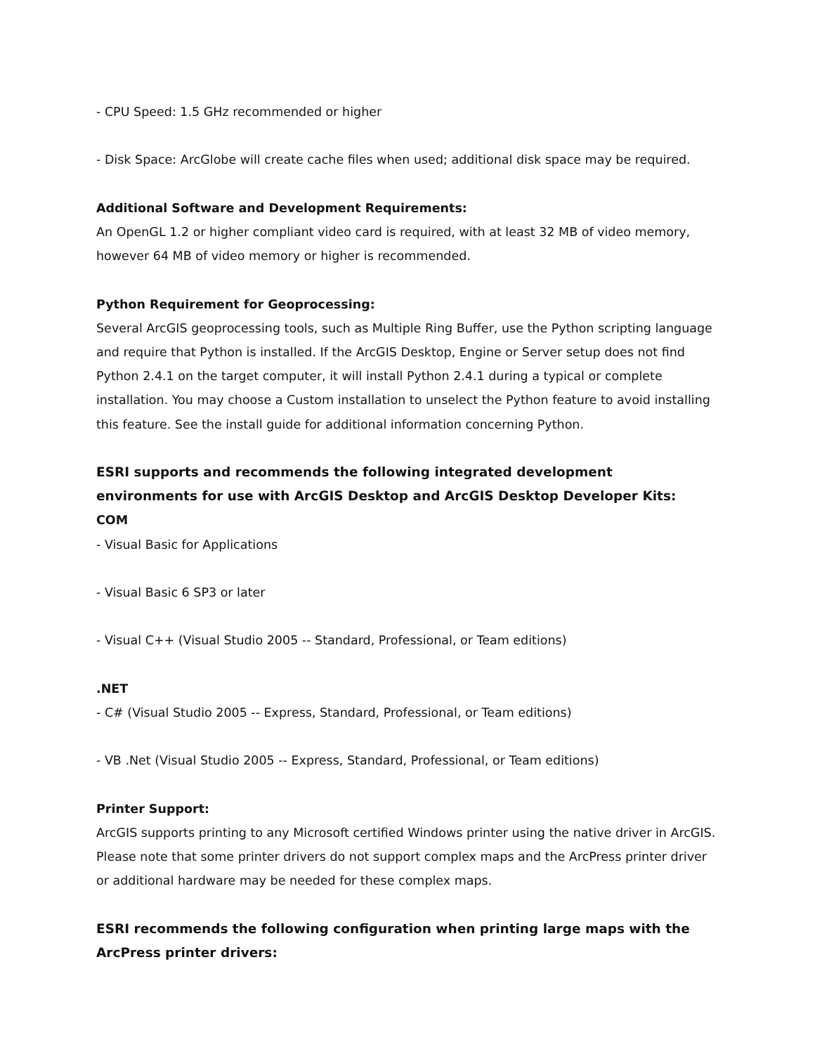- CPU Speed: 1.5 GHz recommended or higher
- Disk Space: ArcGlobe will create cache files when used; additional disk space may be required.
Additional Software and Development Requirements:
An OpenGL 1.2 or higher compliant video card is required, with at least 32 MB of video memory, however 64 MB of video memory or higher is recommended.
Python Requirement for Geoprocessing:
Several ArcGIS geoprocessing tools, such as Multiple Ring Buffer, use the Python scripting language and require that Python is installed. If the ArcGIS Desktop, Engine or Server setup does not find Python 2.4.1 on the target computer, it will install Python 2.4.1 during a typical or complete installation. You may choose a Custom installation to unselect the Python feature to avoid installing this feature. See the install guide for additional information concerning Python.
ESRI supports and recommends the following integrated development environments for use with ArcGIS Desktop and ArcGIS Desktop Developer Kits:
COM
- Visual Basic for Applications
- Visual Basic 6 SP3 or later
- Visual C++ (Visual Studio 2005 -- Standard, Professional, or Team editions)
.NET
- C# (Visual Studio 2005 -- Express, Standard, Professional, or Team editions)
- VB .Net (Visual Studio 2005 -- Express, Standard, Professional, or Team editions)
Printer Support:
ArcGIS supports printing to any Microsoft certified Windows printer using the native driver in ArcGIS. Please note that some printer drivers do not support complex maps and the ArcPress printer driver or additional hardware may be needed for these complex maps.
ESRI recommends the following configuration when printing large maps with the ArcPress printer drivers: